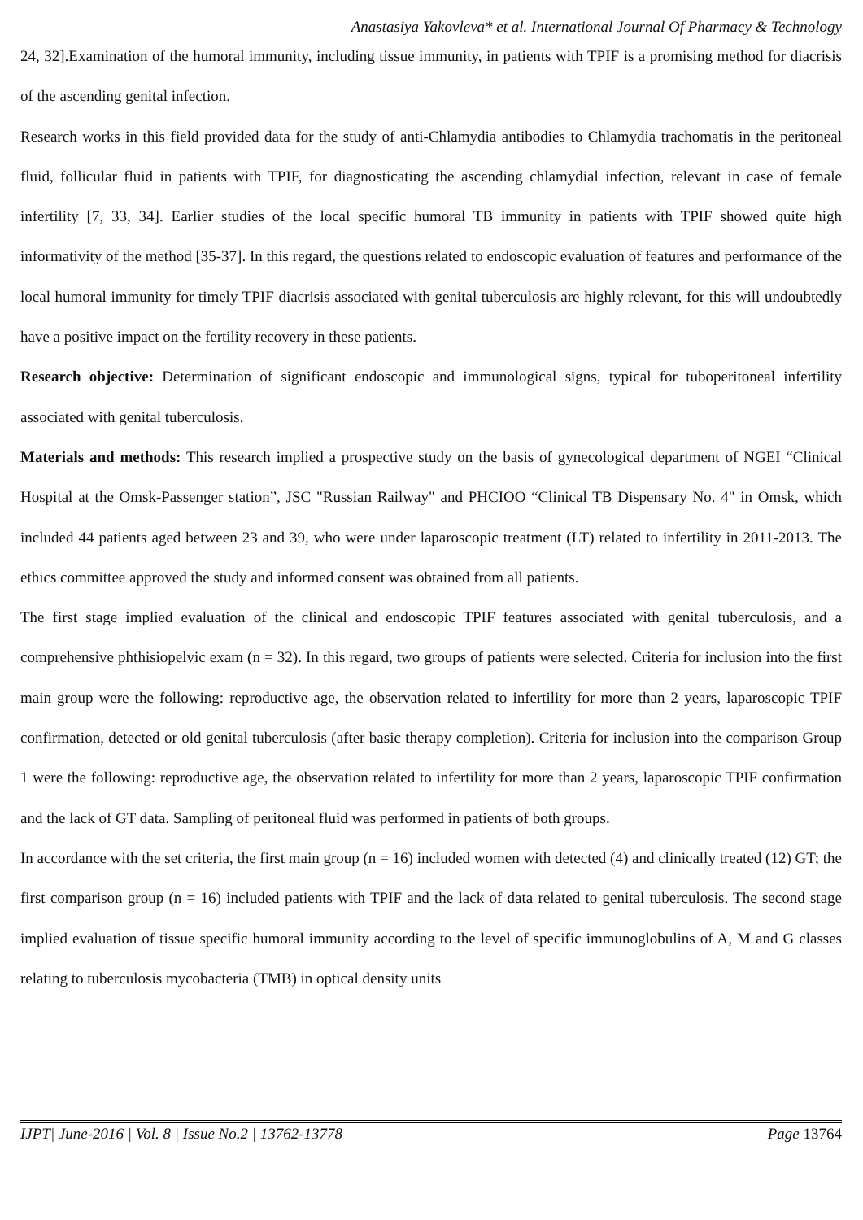Anastasiya Yakovleva* et al. International Journal Of Pharmacy & Technology
24, 32].Examination of the humoral immunity, including tissue immunity, in patients with TPIF is a promising method for diacrisis of the ascending genital infection.
Research works in this field provided data for the study of anti-Chlamydia antibodies to Chlamydia trachomatis in the peritoneal fluid, follicular fluid in patients with TPIF, for diagnosticating the ascending chlamydial infection, relevant in case of female infertility [7, 33, 34]. Earlier studies of the local specific humoral TB immunity in patients with TPIF showed quite high informativity of the method [35-37]. In this regard, the questions related to endoscopic evaluation of features and performance of the local humoral immunity for timely TPIF diacrisis associated with genital tuberculosis are highly relevant, for this will undoubtedly have a positive impact on the fertility recovery in these patients.
Research objective: Determination of significant endoscopic and immunological signs, typical for tuboperitoneal infertility associated with genital tuberculosis.
Materials and methods: This research implied a prospective study on the basis of gynecological department of NGEI “Clinical Hospital at the Omsk-Passenger station”, JSC "Russian Railway" and PHCIOO “Clinical TB Dispensary No. 4" in Omsk, which included 44 patients aged between 23 and 39, who were under laparoscopic treatment (LT) related to infertility in 2011-2013. The ethics committee approved the study and informed consent was obtained from all patients.
The first stage implied evaluation of the clinical and endoscopic TPIF features associated with genital tuberculosis, and a comprehensive phthisiopelvic exam (n = 32). In this regard, two groups of patients were selected. Criteria for inclusion into the first main group were the following: reproductive age, the observation related to infertility for more than 2 years, laparoscopic TPIF confirmation, detected or old genital tuberculosis (after basic therapy completion). Criteria for inclusion into the comparison Group 1 were the following: reproductive age, the observation related to infertility for more than 2 years, laparoscopic TPIF confirmation and the lack of GT data. Sampling of peritoneal fluid was performed in patients of both groups.
In accordance with the set criteria, the first main group (n = 16) included women with detected (4) and clinically treated (12) GT; the first comparison group (n = 16) included patients with TPIF and the lack of data related to genital tuberculosis. The second stage implied evaluation of tissue specific humoral immunity according to the level of specific immunoglobulins of A, M and G classes relating to tuberculosis mycobacteria (TMB) in optical density units
IJPT| June-2016 | Vol. 8 | Issue No.2 | 13762-13778 Page 13764